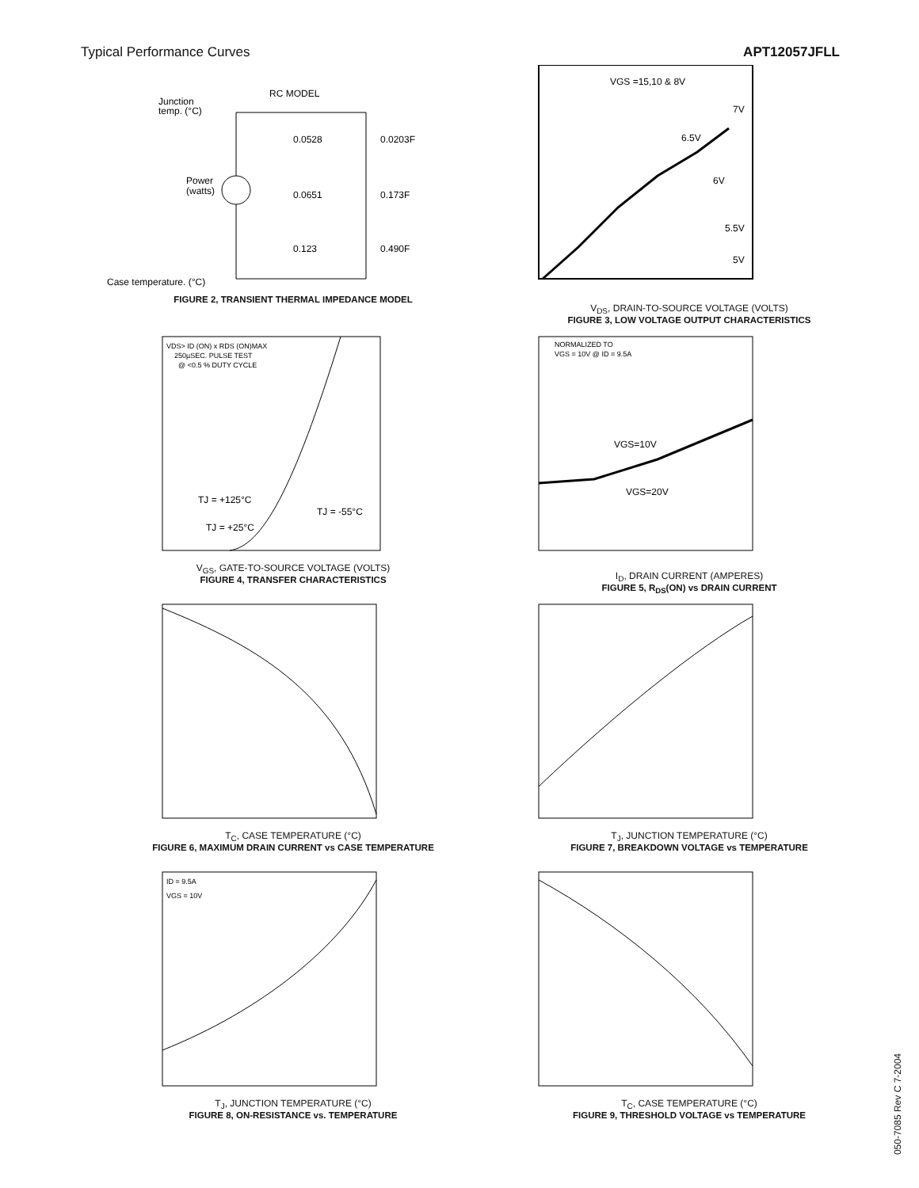Typical Performance Curves APT12057JFLL
RC MODEL
Junction
temp. (°C)
Power
(watts)
Case temperature. (°C)
0.0528
0.0203F
0.0651
0.173F
0.123
0.490F
FIGURE 2, TRANSIENT THERMAL IMPEDANCE MODEL
VGS =15,10 & 8V
7V
6.5V
6V
5.5V
5V
V<sub>DS</sub>, DRAIN-TO-SOURCE VOLTAGE (VOLTS)
FIGURE 3, LOW VOLTAGE OUTPUT CHARACTERISTICS
VDS> ID (ON) x RDS (ON)MAX
250µSEC. PULSE TEST
@ <0.5 % DUTY CYCLE
TJ = +125°C
TJ = -55°C
TJ = +25°C
V<sub>GS</sub>, GATE-TO-SOURCE VOLTAGE (VOLTS)
FIGURE 4, TRANSFER CHARACTERISTICS
NORMALIZED TO
VGS = 10V @ ID = 9.5A
VGS=10V
VGS=20V
I<sub>D</sub>, DRAIN CURRENT (AMPERES)
FIGURE 5, R<sub>DS</sub>(ON) vs DRAIN CURRENT
T<sub>C</sub>, CASE TEMPERATURE (°C)
FIGURE 6, MAXIMUM DRAIN CURRENT vs CASE TEMPERATURE
T<sub>J</sub>, JUNCTION TEMPERATURE (°C)
FIGURE 7, BREAKDOWN VOLTAGE vs TEMPERATURE
ID = 9.5A
VGS = 10V
T<sub>J</sub>, JUNCTION TEMPERATURE (°C)
FIGURE 8, ON-RESISTANCE vs. TEMPERATURE
T<sub>C</sub>, CASE TEMPERATURE (°C)
FIGURE 9, THRESHOLD VOLTAGE vs TEMPERATURE
050-7085 Rev C 7-2004